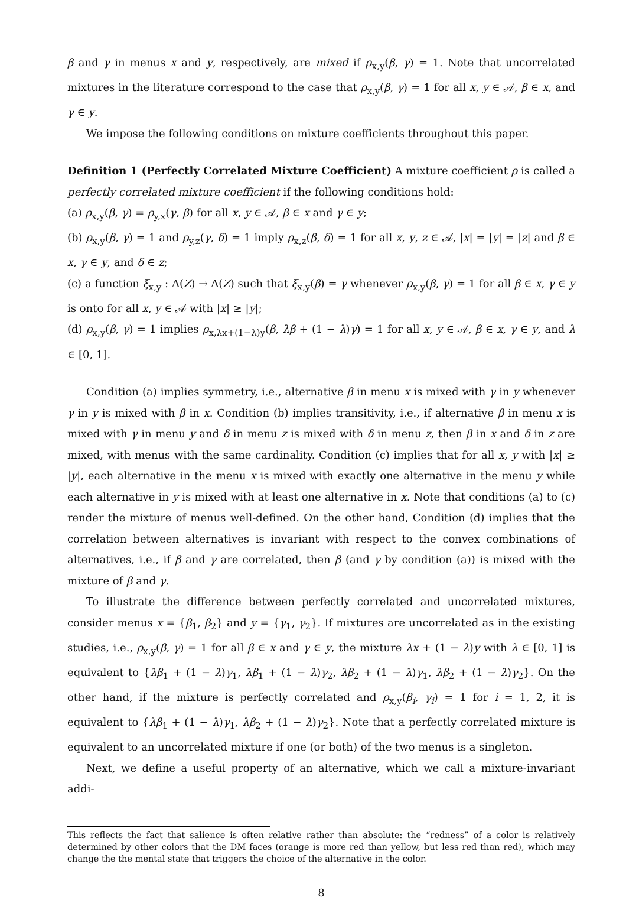β and γ in menus x and y, respectively, are mixed if ρ<sub>x,y</sub>(β, γ) = 1. Note that uncorrelated mixtures in the literature correspond to the case that ρ<sub>x,y</sub>(β, γ) = 1 for all x, y ∈ 𝒜, β ∈ x, and γ ∈ y.
We impose the following conditions on mixture coefficients throughout this paper.
Definition 1 (Perfectly Correlated Mixture Coefficient) A mixture coefficient ρ is called a perfectly correlated mixture coefficient if the following conditions hold:
(a) ρ<sub>x,y</sub>(β, γ) = ρ<sub>y,x</sub>(γ, β) for all x, y ∈ 𝒜, β ∈ x and γ ∈ y;
(b) ρ<sub>x,y</sub>(β, γ) = 1 and ρ<sub>y,z</sub>(γ, δ) = 1 imply ρ<sub>x,z</sub>(β, δ) = 1 for all x, y, z ∈ 𝒜, |x| = |y| = |z| and β ∈ x, γ ∈ y, and δ ∈ z;
(c) a function ξ<sub>x,y</sub> : Δ(Z) → Δ(Z) such that ξ<sub>x,y</sub>(β) = γ whenever ρ<sub>x,y</sub>(β, γ) = 1 for all β ∈ x, γ ∈ y is onto for all x, y ∈ 𝒜 with |x| ≥ |y|;
(d) ρ<sub>x,y</sub>(β, γ) = 1 implies ρ<sub>x,λx+(1−λ)y</sub>(β, λβ + (1 − λ)γ) = 1 for all x, y ∈ 𝒜, β ∈ x, γ ∈ y, and λ ∈ [0, 1].
Condition (a) implies symmetry, i.e., alternative β in menu x is mixed with γ in y whenever γ in y is mixed with β in x. Condition (b) implies transitivity, i.e., if alternative β in menu x is mixed with γ in menu y and δ in menu z is mixed with δ in menu z, then β in x and δ in z are mixed, with menus with the same cardinality. Condition (c) implies that for all x, y with |x| ≥ |y|, each alternative in the menu x is mixed with exactly one alternative in the menu y while each alternative in y is mixed with at least one alternative in x. Note that conditions (a) to (c) render the mixture of menus well-defined. On the other hand, Condition (d) implies that the correlation between alternatives is invariant with respect to the convex combinations of alternatives, i.e., if β and γ are correlated, then β (and γ by condition (a)) is mixed with the mixture of β and γ.
To illustrate the difference between perfectly correlated and uncorrelated mixtures, consider menus x = {β<sub>1</sub>, β<sub>2</sub>} and y = {γ<sub>1</sub>, γ<sub>2</sub>}. If mixtures are uncorrelated as in the existing studies, i.e., ρ<sub>x,y</sub>(β, γ) = 1 for all β ∈ x and γ ∈ y, the mixture λx + (1 − λ)y with λ ∈ [0, 1] is equivalent to {λβ<sub>1</sub> + (1 − λ)γ<sub>1</sub>, λβ<sub>1</sub> + (1 − λ)γ<sub>2</sub>, λβ<sub>2</sub> + (1 − λ)γ<sub>1</sub>, λβ<sub>2</sub> + (1 − λ)γ<sub>2</sub>}. On the other hand, if the mixture is perfectly correlated and ρ<sub>x,y</sub>(β<sub>i</sub>, γ<sub>i</sub>) = 1 for i = 1, 2, it is equivalent to {λβ<sub>1</sub> + (1 − λ)γ<sub>1</sub>, λβ<sub>2</sub> + (1 − λ)γ<sub>2</sub>}. Note that a perfectly correlated mixture is equivalent to an uncorrelated mixture if one (or both) of the two menus is a singleton.
Next, we define a useful property of an alternative, which we call a mixture-invariant addi-
This reflects the fact that salience is often relative rather than absolute: the “redness” of a color is relatively determined by other colors that the DM faces (orange is more red than yellow, but less red than red), which may change the the mental state that triggers the choice of the alternative in the color.
8